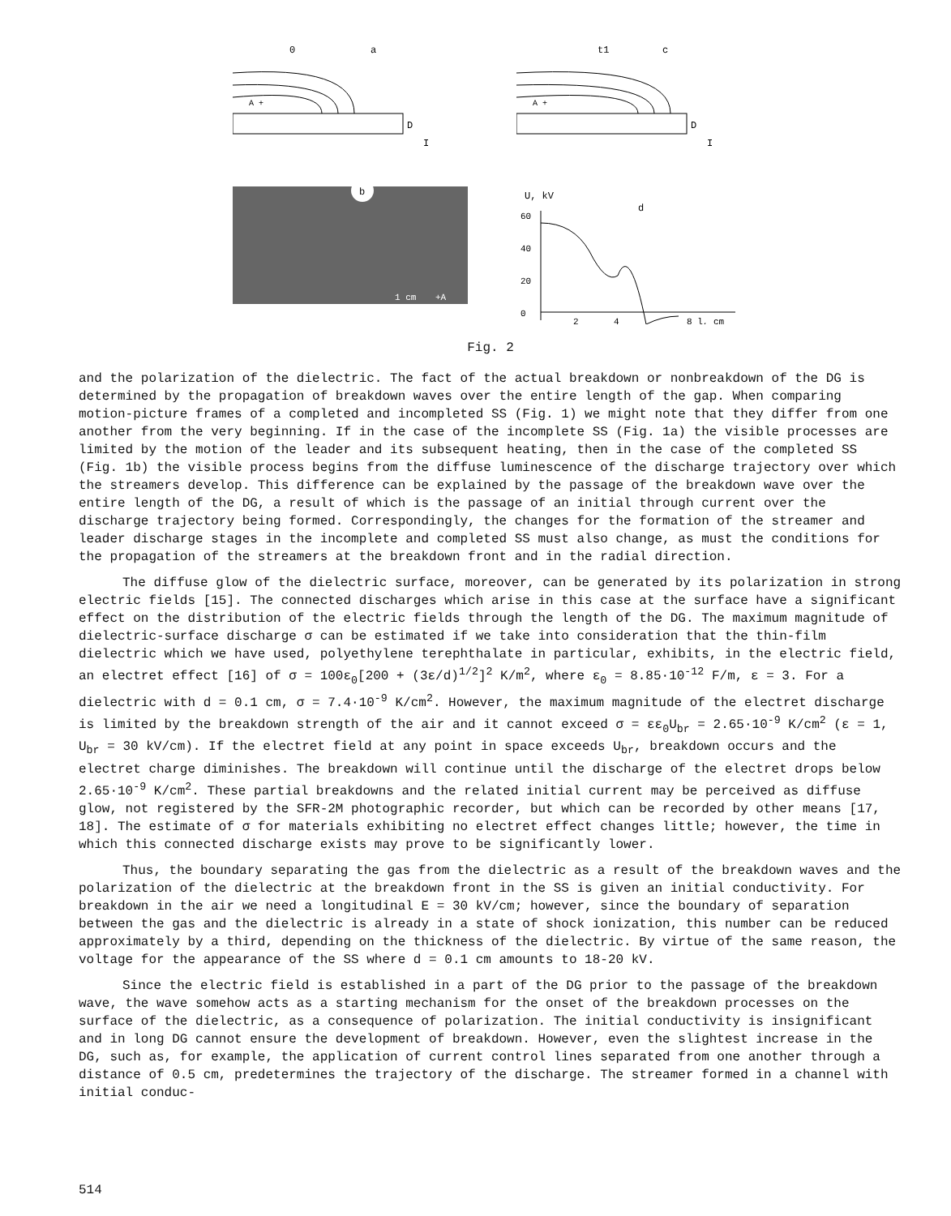0
a
D
I
A +
t1
c
D
I
A +
b
1 cm
+A
U, kV
d
60
40
20
0
2
4
8 l, cm
Fig. 2
and the polarization of the dielectric. The fact of the actual breakdown or nonbreakdown of the DG is determined by the propagation of breakdown waves over the entire length of the gap. When comparing motion-picture frames of a completed and incompleted SS (Fig. 1) we might note that they differ from one another from the very beginning. If in the case of the incomplete SS (Fig. 1a) the visible processes are limited by the motion of the leader and its subsequent heating, then in the case of the completed SS (Fig. 1b) the visible process begins from the diffuse luminescence of the discharge trajectory over which the streamers develop. This difference can be explained by the passage of the breakdown wave over the entire length of the DG, a result of which is the passage of an initial through current over the discharge trajectory being formed. Correspondingly, the changes for the formation of the streamer and leader discharge stages in the incomplete and completed SS must also change, as must the conditions for the propagation of the streamers at the breakdown front and in the radial direction.
The diffuse glow of the dielectric surface, moreover, can be generated by its polarization in strong electric fields [15]. The connected discharges which arise in this case at the surface have a significant effect on the distribution of the electric fields through the length of the DG. The maximum magnitude of dielectric-surface discharge σ can be estimated if we take into consideration that the thin-film dielectric which we have used, polyethylene terephthalate in particular, exhibits, in the electric field, an electret effect [16] of σ = 100ε<sub>0</sub>[200 + (3ε/d)<sup>1/2</sup>]<sup>2</sup> K/m<sup>2</sup>, where ε<sub>0</sub> = 8.85·10<sup>-12</sup> F/m, ε = 3. For a dielectric with d = 0.1 cm, σ = 7.4·10<sup>-9</sup> K/cm<sup>2</sup>. However, the maximum magnitude of the electret discharge is limited by the breakdown strength of the air and it cannot exceed σ = εε<sub>0</sub>U<sub>br</sub> = 2.65·10<sup>-9</sup> K/cm<sup>2</sup> (ε = 1, U<sub>br</sub> = 30 kV/cm). If the electret field at any point in space exceeds U<sub>br</sub>, breakdown occurs and the electret charge diminishes. The breakdown will continue until the discharge of the electret drops below 2.65·10<sup>-9</sup> K/cm<sup>2</sup>. These partial breakdowns and the related initial current may be perceived as diffuse glow, not registered by the SFR-2M photographic recorder, but which can be recorded by other means [17, 18]. The estimate of σ for materials exhibiting no electret effect changes little; however, the time in which this connected discharge exists may prove to be significantly lower.
Thus, the boundary separating the gas from the dielectric as a result of the breakdown waves and the polarization of the dielectric at the breakdown front in the SS is given an initial conductivity. For breakdown in the air we need a longitudinal E = 30 kV/cm; however, since the boundary of separation between the gas and the dielectric is already in a state of shock ionization, this number can be reduced approximately by a third, depending on the thickness of the dielectric. By virtue of the same reason, the voltage for the appearance of the SS where d = 0.1 cm amounts to 18-20 kV.
Since the electric field is established in a part of the DG prior to the passage of the breakdown wave, the wave somehow acts as a starting mechanism for the onset of the breakdown processes on the surface of the dielectric, as a consequence of polarization. The initial conductivity is insignificant and in long DG cannot ensure the development of breakdown. However, even the slightest increase in the DG, such as, for example, the application of current control lines separated from one another through a distance of 0.5 cm, predetermines the trajectory of the discharge. The streamer formed in a channel with initial conduc-
514